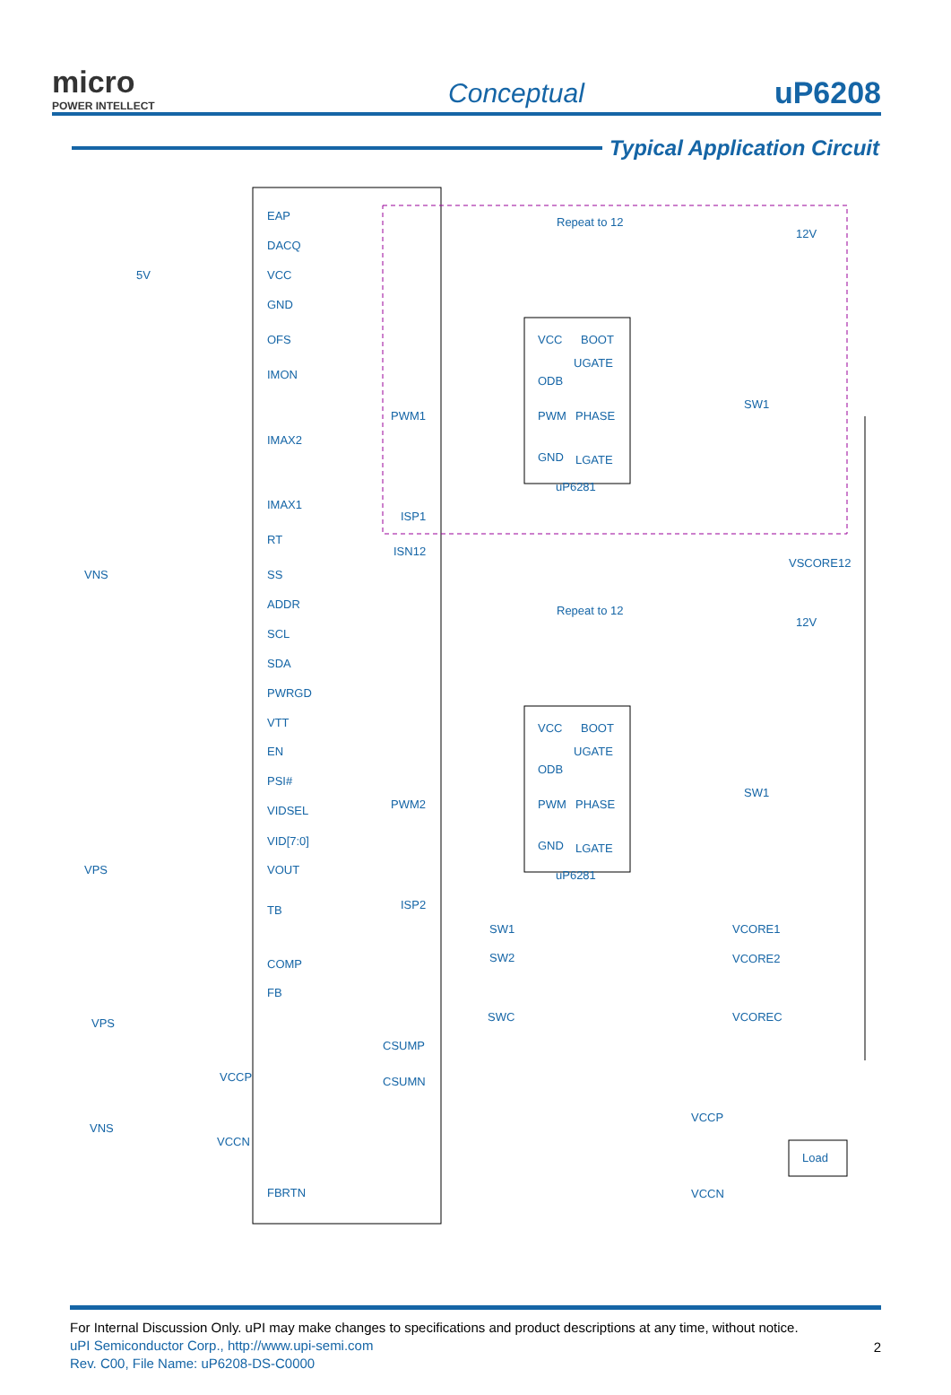micro
POWER INTELLECT
Conceptual
uP6208
Typical Application Circuit
EAP
DACQ
VCC
GND
OFS
IMON
IMAX2
IMAX1
RT
SS
ADDR
SCL
SDA
PWRGD
VTT
EN
PSI#
VIDSEL
VID[7:0]
VOUT
TB
COMP
FB
FBRTN
5V
VNS
VPS
VPS
VCCP
VNS
VCCN
PWM1
ISP1
ISN12
PWM2
ISP2
CSUMP
CSUMN
Repeat to 12
12V
VCC
BOOT
UGATE
ODB
PWM
PHASE
SW1
GND
LGATE
uP6281
VSCORE12
Repeat to 12
12V
VCC
BOOT
UGATE
ODB
PWM
PHASE
SW1
GND
LGATE
uP6281
SW1
SW2
SWC
VCORE1
VCORE2
VCOREC
VCCP
Load
VCCN
For Internal Discussion Only. uPI may make changes to specifications and product descriptions at any time, without notice.
uPI Semiconductor Corp., http://www.upi-semi.com
Rev. C00, File Name: uP6208-DS-C0000
2